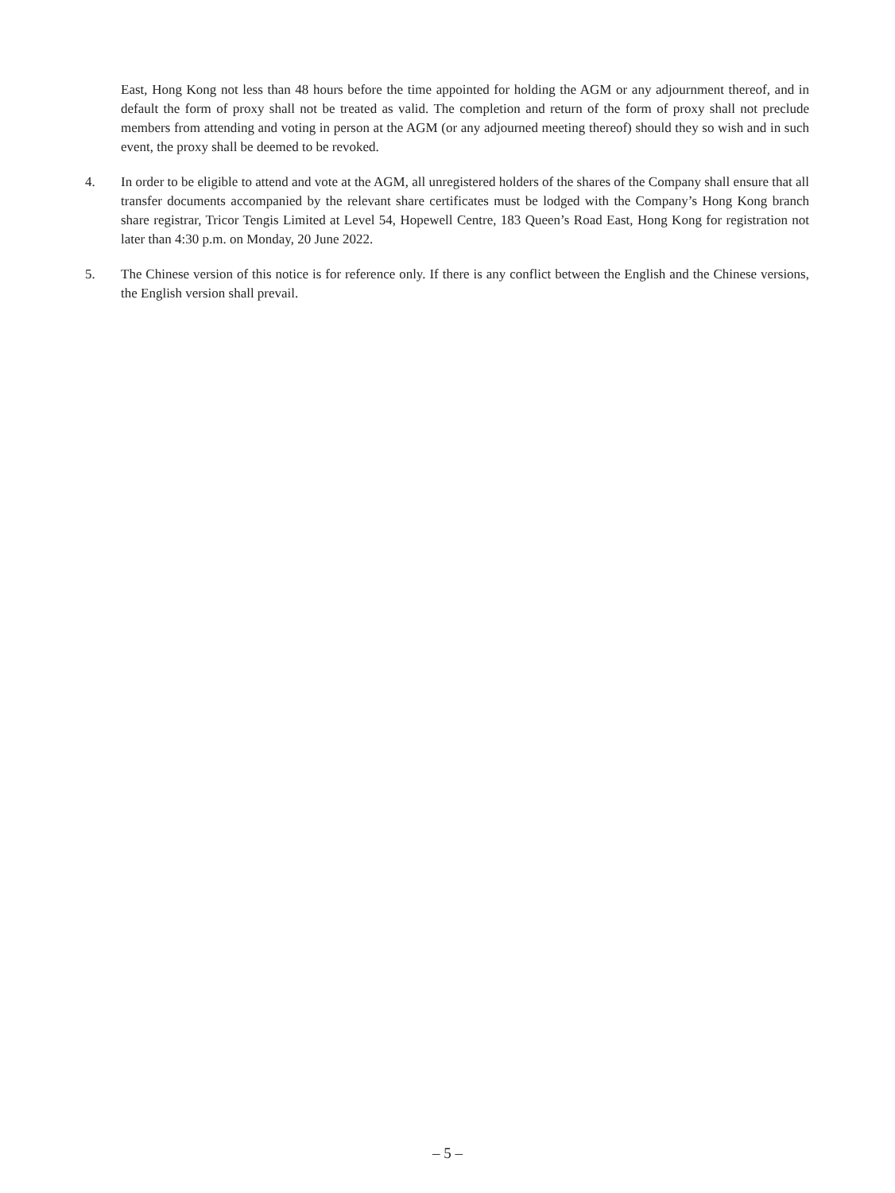East, Hong Kong not less than 48 hours before the time appointed for holding the AGM or any adjournment thereof, and in default the form of proxy shall not be treated as valid. The completion and return of the form of proxy shall not preclude members from attending and voting in person at the AGM (or any adjourned meeting thereof) should they so wish and in such event, the proxy shall be deemed to be revoked.
4. In order to be eligible to attend and vote at the AGM, all unregistered holders of the shares of the Company shall ensure that all transfer documents accompanied by the relevant share certificates must be lodged with the Company’s Hong Kong branch share registrar, Tricor Tengis Limited at Level 54, Hopewell Centre, 183 Queen’s Road East, Hong Kong for registration not later than 4:30 p.m. on Monday, 20 June 2022.
5. The Chinese version of this notice is for reference only. If there is any conflict between the English and the Chinese versions, the English version shall prevail.
– 5 –